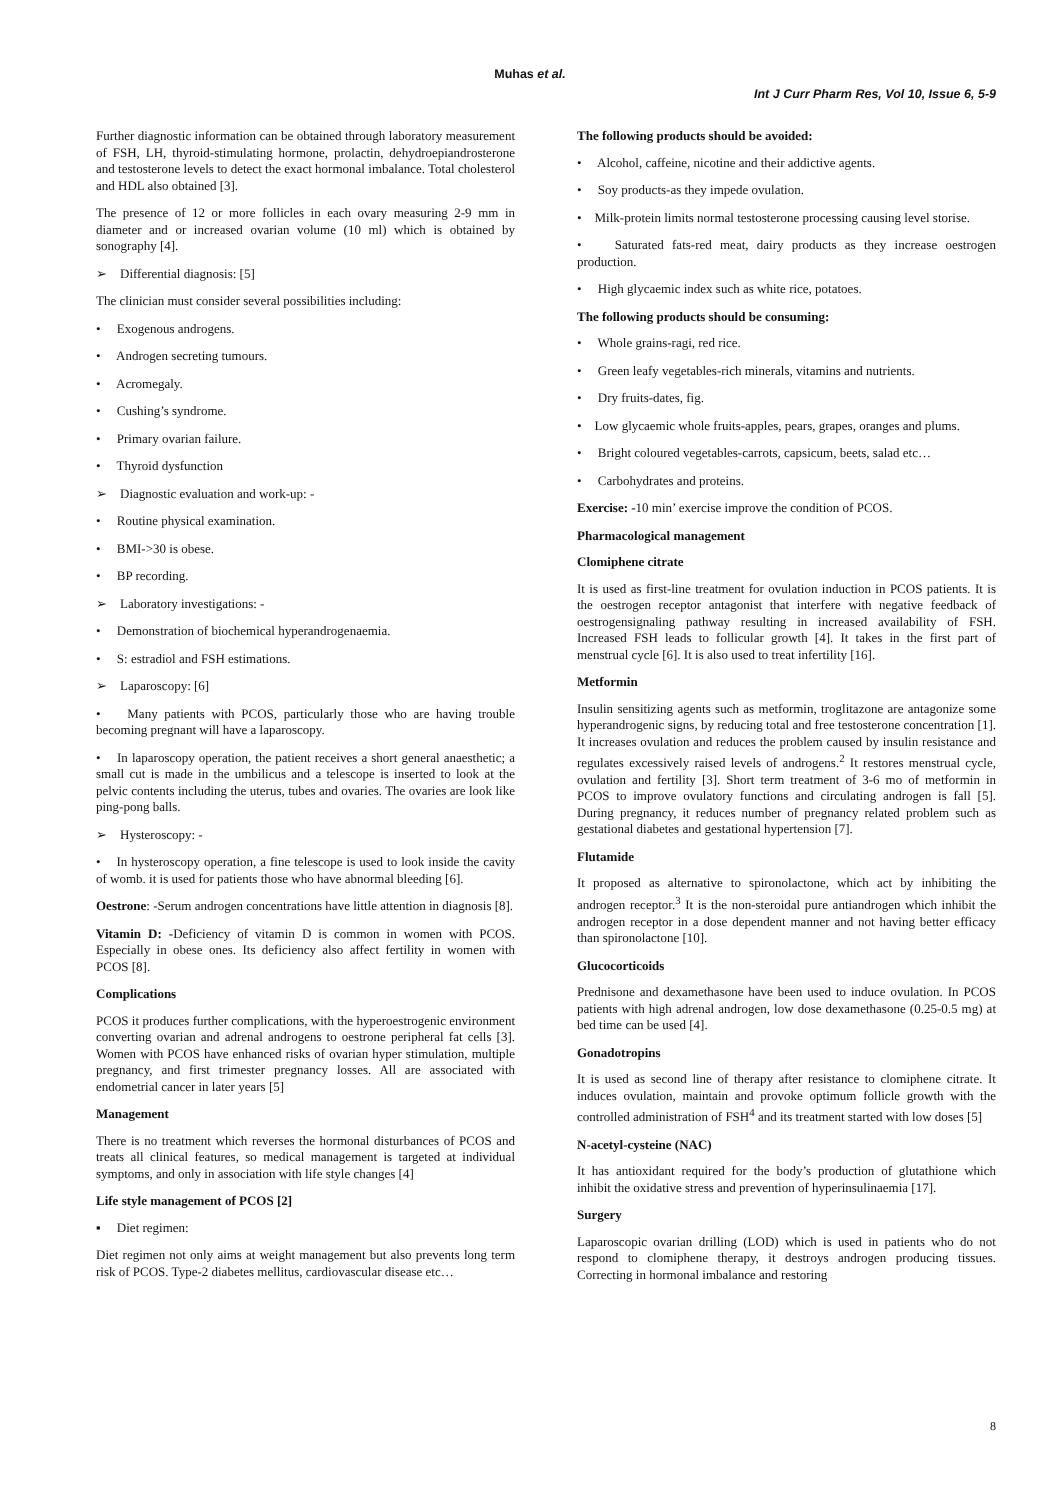Muhas et al.
Int J Curr Pharm Res, Vol 10, Issue 6, 5-9
Further diagnostic information can be obtained through laboratory measurement of FSH, LH, thyroid-stimulating hormone, prolactin, dehydroepiandrosterone and testosterone levels to detect the exact hormonal imbalance. Total cholesterol and HDL also obtained [3].
The presence of 12 or more follicles in each ovary measuring 2-9 mm in diameter and or increased ovarian volume (10 ml) which is obtained by sonography [4].
➢ Differential diagnosis: [5]
The clinician must consider several possibilities including:
• Exogenous androgens.
• Androgen secreting tumours.
• Acromegaly.
• Cushing’s syndrome.
• Primary ovarian failure.
• Thyroid dysfunction
➢ Diagnostic evaluation and work-up: -
• Routine physical examination.
• BMI->30 is obese.
• BP recording.
➢ Laboratory investigations: -
• Demonstration of biochemical hyperandrogenaemia.
• S: estradiol and FSH estimations.
➢ Laparoscopy: [6]
• Many patients with PCOS, particularly those who are having trouble becoming pregnant will have a laparoscopy.
• In laparoscopy operation, the patient receives a short general anaesthetic; a small cut is made in the umbilicus and a telescope is inserted to look at the pelvic contents including the uterus, tubes and ovaries. The ovaries are look like ping-pong balls.
➢ Hysteroscopy: -
• In hysteroscopy operation, a fine telescope is used to look inside the cavity of womb. it is used for patients those who have abnormal bleeding [6].
Oestrone: -Serum androgen concentrations have little attention in diagnosis [8].
Vitamin D: -Deficiency of vitamin D is common in women with PCOS. Especially in obese ones. Its deficiency also affect fertility in women with PCOS [8].
Complications
PCOS it produces further complications, with the hyperoestrogenic environment converting ovarian and adrenal androgens to oestrone peripheral fat cells [3]. Women with PCOS have enhanced risks of ovarian hyper stimulation, multiple pregnancy, and first trimester pregnancy losses. All are associated with endometrial cancer in later years [5]
Management
There is no treatment which reverses the hormonal disturbances of PCOS and treats all clinical features, so medical management is targeted at individual symptoms, and only in association with life style changes [4]
Life style management of PCOS [2]
▪ Diet regimen:
Diet regimen not only aims at weight management but also prevents long term risk of PCOS. Type-2 diabetes mellitus, cardiovascular disease etc…
The following products should be avoided:
• Alcohol, caffeine, nicotine and their addictive agents.
• Soy products-as they impede ovulation.
• Milk-protein limits normal testosterone processing causing level storise.
• Saturated fats-red meat, dairy products as they increase oestrogen production.
• High glycaemic index such as white rice, potatoes.
The following products should be consuming:
• Whole grains-ragi, red rice.
• Green leafy vegetables-rich minerals, vitamins and nutrients.
• Dry fruits-dates, fig.
• Low glycaemic whole fruits-apples, pears, grapes, oranges and plums.
• Bright coloured vegetables-carrots, capsicum, beets, salad etc…
• Carbohydrates and proteins.
Exercise: -10 min’ exercise improve the condition of PCOS.
Pharmacological management
Clomiphene citrate
It is used as first-line treatment for ovulation induction in PCOS patients. It is the oestrogen receptor antagonist that interfere with negative feedback of oestrogensignaling pathway resulting in increased availability of FSH. Increased FSH leads to follicular growth [4]. It takes in the first part of menstrual cycle [6]. It is also used to treat infertility [16].
Metformin
Insulin sensitizing agents such as metformin, troglitazone are antagonize some hyperandrogenic signs, by reducing total and free testosterone concentration [1]. It increases ovulation and reduces the problem caused by insulin resistance and regulates excessively raised levels of androgens.<sup>2</sup> It restores menstrual cycle, ovulation and fertility [3]. Short term treatment of 3-6 mo of metformin in PCOS to improve ovulatory functions and circulating androgen is fall [5]. During pregnancy, it reduces number of pregnancy related problem such as gestational diabetes and gestational hypertension [7].
Flutamide
It proposed as alternative to spironolactone, which act by inhibiting the androgen receptor.<sup>3</sup> It is the non-steroidal pure antiandrogen which inhibit the androgen receptor in a dose dependent manner and not having better efficacy than spironolactone [10].
Glucocorticoids
Prednisone and dexamethasone have been used to induce ovulation. In PCOS patients with high adrenal androgen, low dose dexamethasone (0.25-0.5 mg) at bed time can be used [4].
Gonadotropins
It is used as second line of therapy after resistance to clomiphene citrate. It induces ovulation, maintain and provoke optimum follicle growth with the controlled administration of FSH<sup>4</sup> and its treatment started with low doses [5]
N-acetyl-cysteine (NAC)
It has antioxidant required for the body’s production of glutathione which inhibit the oxidative stress and prevention of hyperinsulinaemia [17].
Surgery
Laparoscopic ovarian drilling (LOD) which is used in patients who do not respond to clomiphene therapy, it destroys androgen producing tissues. Correcting in hormonal imbalance and restoring
8